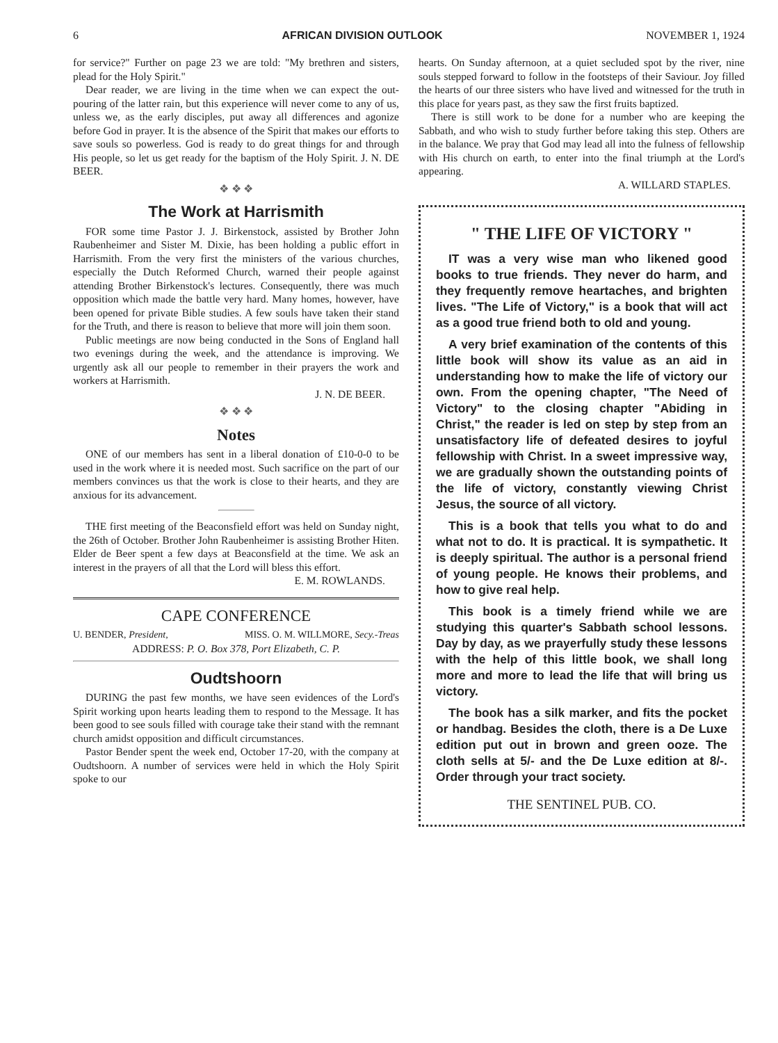6 AFRICAN DIVISION OUTLOOK NOVEMBER 1, 1924
for service?" Further on page 23 we are told: "My brethren and sisters, plead for the Holy Spirit."
Dear reader, we are living in the time when we can expect the out-pouring of the latter rain, but this experience will never come to any of us, unless we, as the early disciples, put away all differences and agonize before God in prayer. It is the absence of the Spirit that makes our efforts to save souls so powerless. God is ready to do great things for and through His people, so let us get ready for the baptism of the Holy Spirit. J. N. DE BEER.
❖ ❖ ❖
The Work at Harrismith
FOR some time Pastor J. J. Birkenstock, assisted by Brother John Raubenheimer and Sister M. Dixie, has been holding a public effort in Harrismith. From the very first the ministers of the various churches, especially the Dutch Reformed Church, warned their people against attending Brother Birkenstock's lectures. Consequently, there was much opposition which made the battle very hard. Many homes, however, have been opened for private Bible studies. A few souls have taken their stand for the Truth, and there is reason to believe that more will join them soon.
Public meetings are now being conducted in the Sons of England hall two evenings during the week, and the attendance is improving. We urgently ask all our people to remember in their prayers the work and workers at Harrismith.
J. N. DE BEER.
❖ ❖ ❖
Notes
ONE of our members has sent in a liberal donation of £10-0-0 to be used in the work where it is needed most. Such sacrifice on the part of our members convinces us that the work is close to their hearts, and they are anxious for its advancement.
THE first meeting of the Beaconsfield effort was held on Sunday night, the 26th of October. Brother John Raubenheimer is assisting Brother Hiten. Elder de Beer spent a few days at Beaconsfield at the time. We ask an interest in the prayers of all that the Lord will bless this effort.
E. M. ROWLANDS.
CAPE CONFERENCE
U. BENDER, President, MISS. O. M. WILLMORE, Secy.-Treas
ADDRESS: P. O. Box 378, Port Elizabeth, C. P.
Oudtshoorn
DURING the past few months, we have seen evidences of the Lord's Spirit working upon hearts leading them to respond to the Message. It has been good to see souls filled with courage take their stand with the remnant church amidst opposition and difficult circumstances.
Pastor Bender spent the week end, October 17-20, with the company at Oudtshoorn. A number of services were held in which the Holy Spirit spoke to our
hearts. On Sunday afternoon, at a quiet secluded spot by the river, nine souls stepped forward to follow in the footsteps of their Saviour. Joy filled the hearts of our three sisters who have lived and witnessed for the truth in this place for years past, as they saw the first fruits baptized.
There is still work to be done for a number who are keeping the Sabbath, and who wish to study further before taking this step. Others are in the balance. We pray that God may lead all into the fulness of fellowship with His church on earth, to enter into the final triumph at the Lord's appearing.
A. WILLARD STAPLES.
" THE LIFE OF VICTORY "
IT was a very wise man who likened good books to true friends. They never do harm, and they frequently remove heartaches, and brighten lives. "The Life of Victory," is a book that will act as a good true friend both to old and young.
A very brief examination of the contents of this little book will show its value as an aid in understanding how to make the life of victory our own. From the opening chapter, "The Need of Victory" to the closing chapter "Abiding in Christ," the reader is led on step by step from an unsatisfactory life of defeated desires to joyful fellowship with Christ. In a sweet impressive way, we are gradually shown the outstanding points of the life of victory, constantly viewing Christ Jesus, the source of all victory.
This is a book that tells you what to do and what not to do. It is practical. It is sympathetic. It is deeply spiritual. The author is a personal friend of young people. He knows their problems, and how to give real help.
This book is a timely friend while we are studying this quarter's Sabbath school lessons. Day by day, as we prayerfully study these lessons with the help of this little book, we shall long more and more to lead the life that will bring us victory.
The book has a silk marker, and fits the pocket or handbag. Besides the cloth, there is a De Luxe edition put out in brown and green ooze. The cloth sells at 5/- and the De Luxe edition at 8/-. Order through your tract society.
THE SENTINEL PUB. CO.